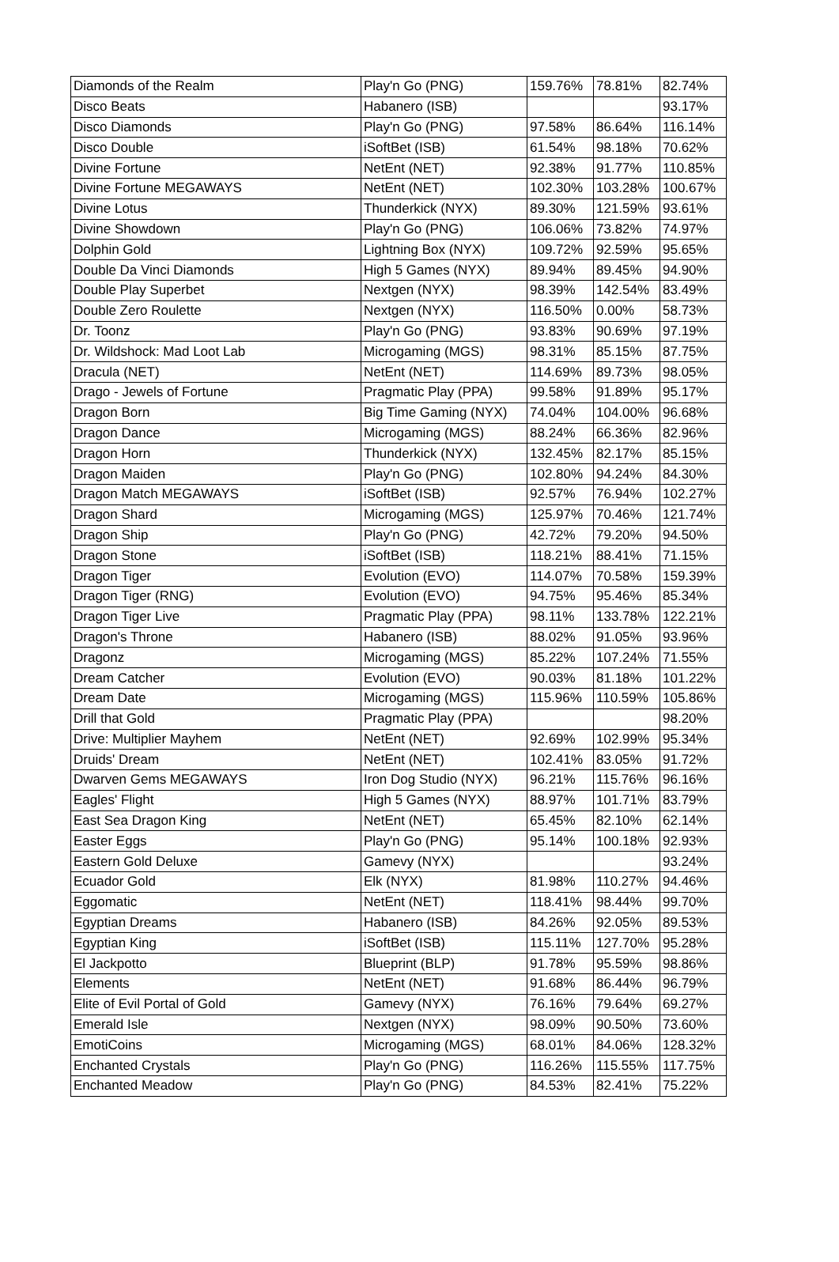| Diamonds of the Realm | Play'n Go (PNG) | 159.76% | 78.81% | 82.74% |
| Disco Beats | Habanero (ISB) | | | 93.17% |
| Disco Diamonds | Play'n Go (PNG) | 97.58% | 86.64% | 116.14% |
| Disco Double | iSoftBet (ISB) | 61.54% | 98.18% | 70.62% |
| Divine Fortune | NetEnt (NET) | 92.38% | 91.77% | 110.85% |
| Divine Fortune MEGAWAYS | NetEnt (NET) | 102.30% | 103.28% | 100.67% |
| Divine Lotus | Thunderkick (NYX) | 89.30% | 121.59% | 93.61% |
| Divine Showdown | Play'n Go (PNG) | 106.06% | 73.82% | 74.97% |
| Dolphin Gold | Lightning Box (NYX) | 109.72% | 92.59% | 95.65% |
| Double Da Vinci Diamonds | High 5 Games (NYX) | 89.94% | 89.45% | 94.90% |
| Double Play Superbet | Nextgen (NYX) | 98.39% | 142.54% | 83.49% |
| Double Zero Roulette | Nextgen (NYX) | 116.50% | 0.00% | 58.73% |
| Dr. Toonz | Play'n Go (PNG) | 93.83% | 90.69% | 97.19% |
| Dr. Wildshock: Mad Loot Lab | Microgaming (MGS) | 98.31% | 85.15% | 87.75% |
| Dracula (NET) | NetEnt (NET) | 114.69% | 89.73% | 98.05% |
| Drago - Jewels of Fortune | Pragmatic Play (PPA) | 99.58% | 91.89% | 95.17% |
| Dragon Born | Big Time Gaming (NYX) | 74.04% | 104.00% | 96.68% |
| Dragon Dance | Microgaming (MGS) | 88.24% | 66.36% | 82.96% |
| Dragon Horn | Thunderkick (NYX) | 132.45% | 82.17% | 85.15% |
| Dragon Maiden | Play'n Go (PNG) | 102.80% | 94.24% | 84.30% |
| Dragon Match MEGAWAYS | iSoftBet (ISB) | 92.57% | 76.94% | 102.27% |
| Dragon Shard | Microgaming (MGS) | 125.97% | 70.46% | 121.74% |
| Dragon Ship | Play'n Go (PNG) | 42.72% | 79.20% | 94.50% |
| Dragon Stone | iSoftBet (ISB) | 118.21% | 88.41% | 71.15% |
| Dragon Tiger | Evolution (EVO) | 114.07% | 70.58% | 159.39% |
| Dragon Tiger (RNG) | Evolution (EVO) | 94.75% | 95.46% | 85.34% |
| Dragon Tiger Live | Pragmatic Play (PPA) | 98.11% | 133.78% | 122.21% |
| Dragon's Throne | Habanero (ISB) | 88.02% | 91.05% | 93.96% |
| Dragonz | Microgaming (MGS) | 85.22% | 107.24% | 71.55% |
| Dream Catcher | Evolution (EVO) | 90.03% | 81.18% | 101.22% |
| Dream Date | Microgaming (MGS) | 115.96% | 110.59% | 105.86% |
| Drill that Gold | Pragmatic Play (PPA) | | | 98.20% |
| Drive: Multiplier Mayhem | NetEnt (NET) | 92.69% | 102.99% | 95.34% |
| Druids' Dream | NetEnt (NET) | 102.41% | 83.05% | 91.72% |
| Dwarven Gems MEGAWAYS | Iron Dog Studio (NYX) | 96.21% | 115.76% | 96.16% |
| Eagles' Flight | High 5 Games (NYX) | 88.97% | 101.71% | 83.79% |
| East Sea Dragon King | NetEnt (NET) | 65.45% | 82.10% | 62.14% |
| Easter Eggs | Play'n Go (PNG) | 95.14% | 100.18% | 92.93% |
| Eastern Gold Deluxe | Gamevy (NYX) | | | 93.24% |
| Ecuador Gold | Elk (NYX) | 81.98% | 110.27% | 94.46% |
| Eggomatic | NetEnt (NET) | 118.41% | 98.44% | 99.70% |
| Egyptian Dreams | Habanero (ISB) | 84.26% | 92.05% | 89.53% |
| Egyptian King | iSoftBet (ISB) | 115.11% | 127.70% | 95.28% |
| El Jackpotto | Blueprint (BLP) | 91.78% | 95.59% | 98.86% |
| Elements | NetEnt (NET) | 91.68% | 86.44% | 96.79% |
| Elite of Evil Portal of Gold | Gamevy (NYX) | 76.16% | 79.64% | 69.27% |
| Emerald Isle | Nextgen (NYX) | 98.09% | 90.50% | 73.60% |
| EmotiCoins | Microgaming (MGS) | 68.01% | 84.06% | 128.32% |
| Enchanted Crystals | Play'n Go (PNG) | 116.26% | 115.55% | 117.75% |
| Enchanted Meadow | Play'n Go (PNG) | 84.53% | 82.41% | 75.22% |